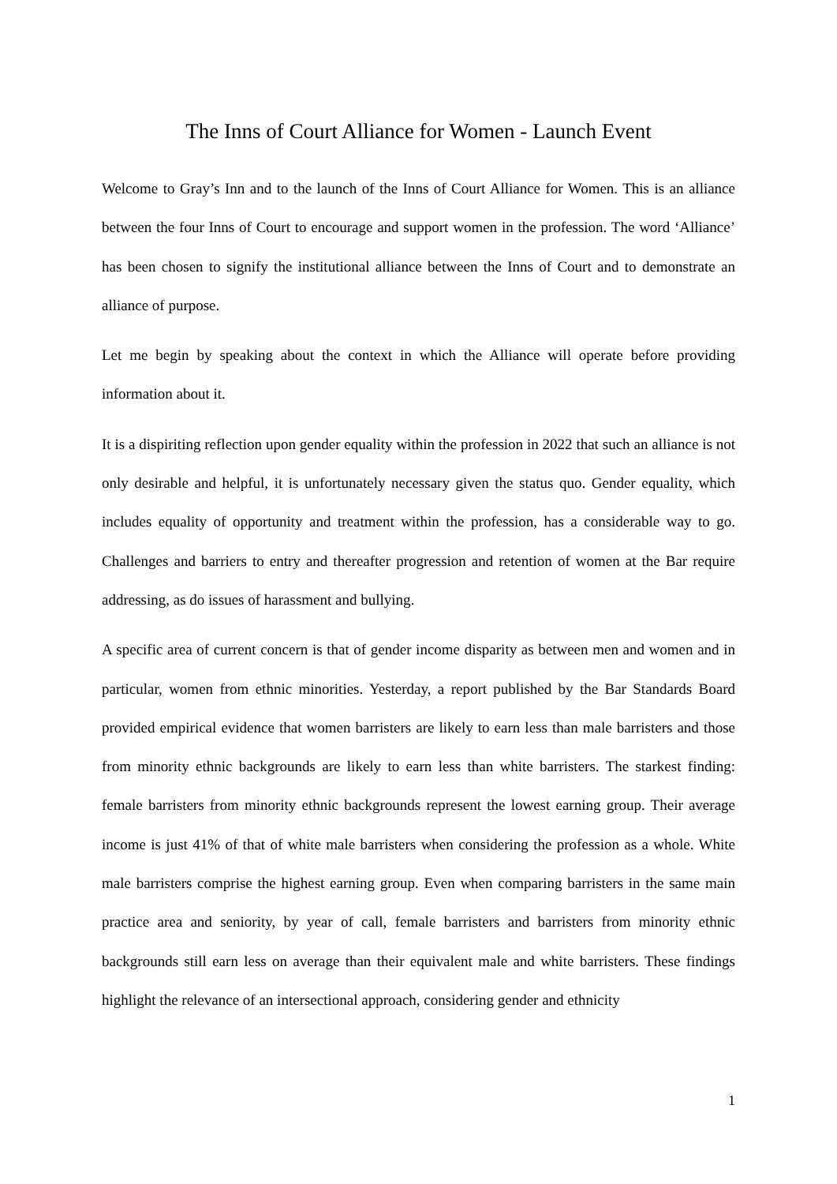The Inns of Court Alliance for Women - Launch Event
Welcome to Gray’s Inn and to the launch of the Inns of Court Alliance for Women. This is an alliance between the four Inns of Court to encourage and support women in the profession. The word ‘Alliance’ has been chosen to signify the institutional alliance between the Inns of Court and to demonstrate an alliance of purpose.
Let me begin by speaking about the context in which the Alliance will operate before providing information about it.
It is a dispiriting reflection upon gender equality within the profession in 2022 that such an alliance is not only desirable and helpful, it is unfortunately necessary given the status quo. Gender equality, which includes equality of opportunity and treatment within the profession, has a considerable way to go. Challenges and barriers to entry and thereafter progression and retention of women at the Bar require addressing, as do issues of harassment and bullying.
A specific area of current concern is that of gender income disparity as between men and women and in particular, women from ethnic minorities. Yesterday, a report published by the Bar Standards Board provided empirical evidence that women barristers are likely to earn less than male barristers and those from minority ethnic backgrounds are likely to earn less than white barristers. The starkest finding: female barristers from minority ethnic backgrounds represent the lowest earning group. Their average income is just 41% of that of white male barristers when considering the profession as a whole. White male barristers comprise the highest earning group. Even when comparing barristers in the same main practice area and seniority, by year of call, female barristers and barristers from minority ethnic backgrounds still earn less on average than their equivalent male and white barristers. These findings highlight the relevance of an intersectional approach, considering gender and ethnicity
1